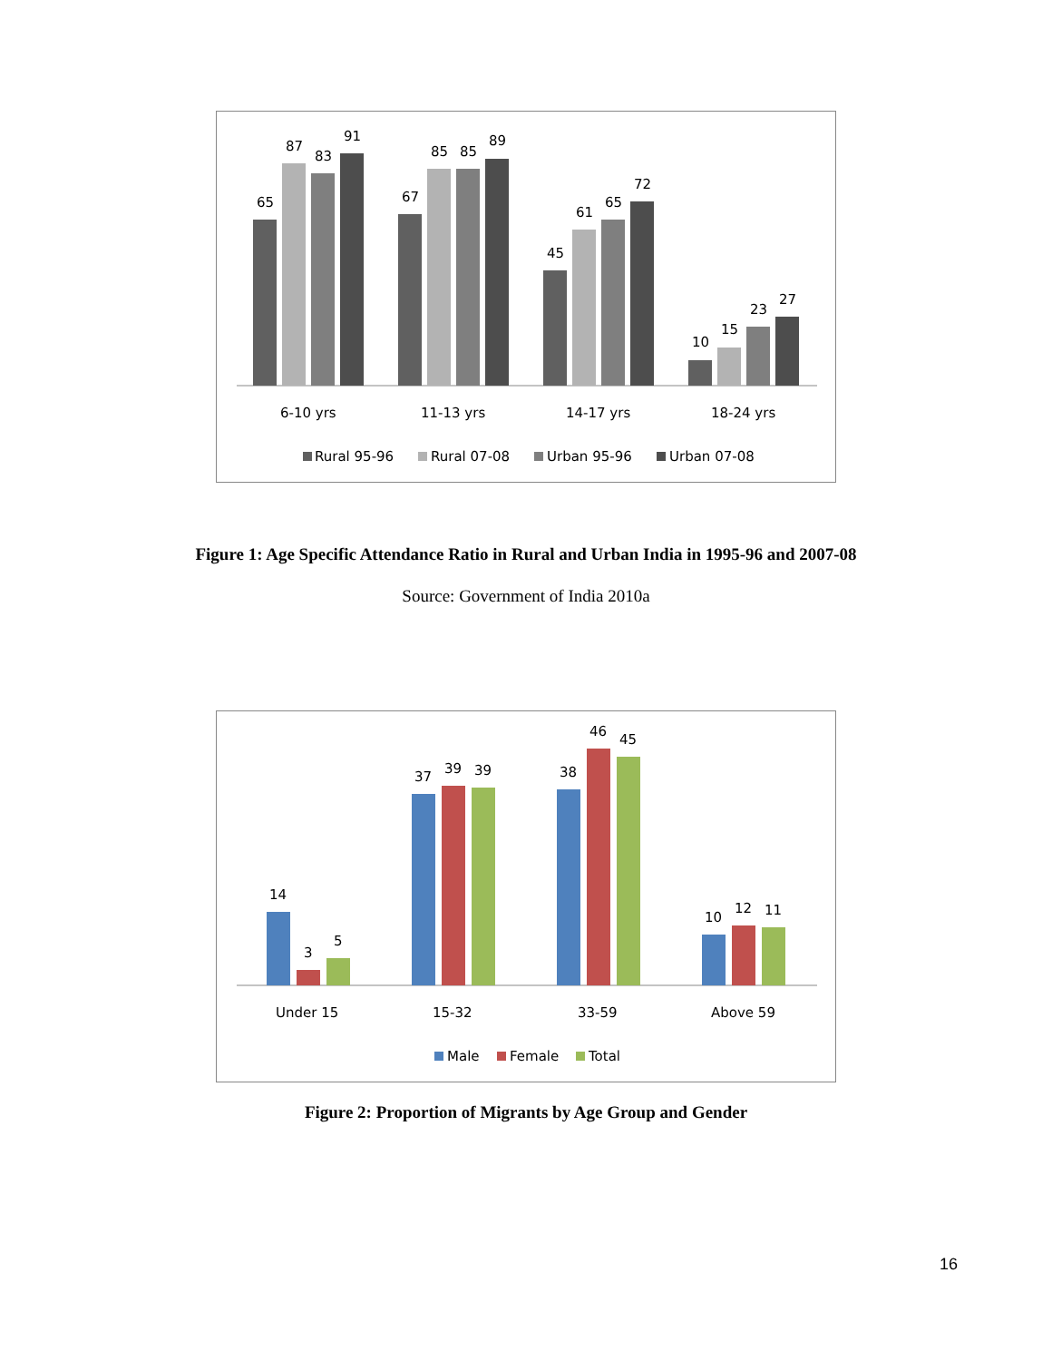65
87
83
91
67
85
85
89
45
61
65
72
10
15
23
27
6-10 yrs
11-13 yrs
14-17 yrs
18-24 yrs
Rural 95-96
Rural 07-08
Urban 95-96
Urban 07-08
Figure 1: Age Specific Attendance Ratio in Rural and Urban India in 1995-96 and 2007-08
Source: Government of India 2010a
14
3
5
37
39
39
38
46
45
10
12
11
Under 15
15-32
33-59
Above 59
Male
Female
Total
Figure 2: Proportion of Migrants by Age Group and Gender
16